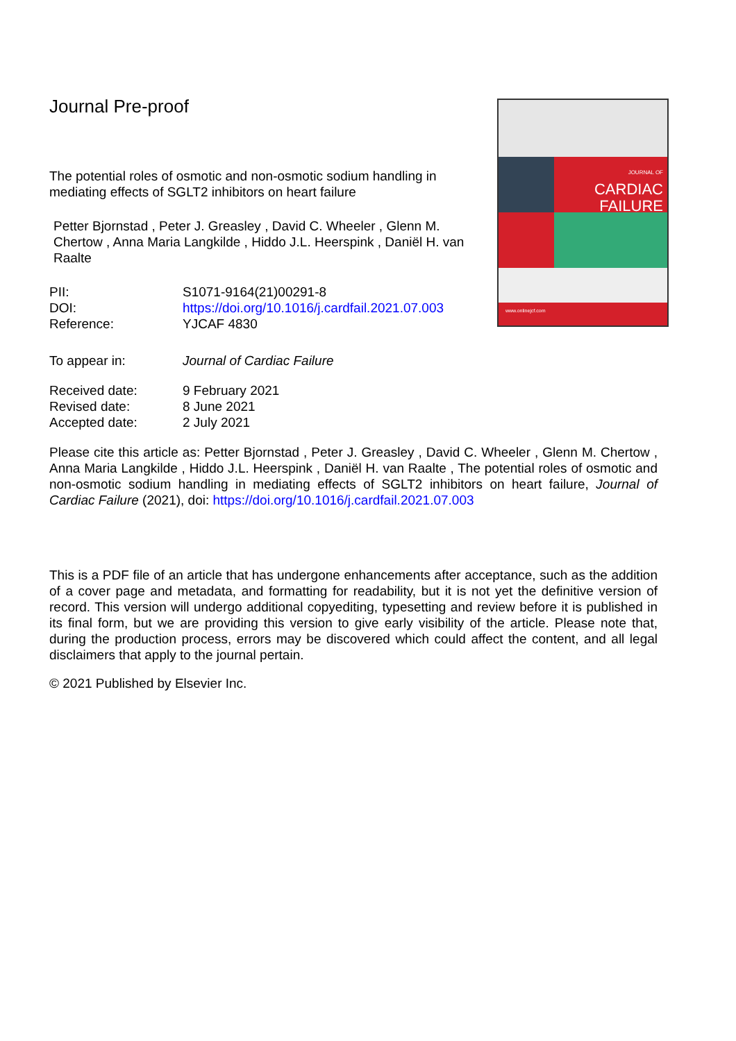JOURNAL OF
CARDIAC
FAILURE
www.onlinejcf.com
Journal Pre-proof
The potential roles of osmotic and non-osmotic sodium handling in mediating effects of SGLT2 inhibitors on heart failure
Petter Bjornstad , Peter J. Greasley , David C. Wheeler , Glenn M. Chertow , Anna Maria Langkilde , Hiddo J.L. Heerspink , Daniël H. van Raalte
| PII: | S1071-9164(21)00291-8 |
| DOI: | https://doi.org/10.1016/j.cardfail.2021.07.003 |
| Reference: | YJCAF 4830 |
| To appear in: | Journal of Cardiac Failure |
| Received date: | 9 February 2021 |
| Revised date: | 8 June 2021 |
| Accepted date: | 2 July 2021 |
Please cite this article as: Petter Bjornstad , Peter J. Greasley , David C. Wheeler , Glenn M. Chertow , Anna Maria Langkilde , Hiddo J.L. Heerspink , Daniël H. van Raalte , The potential roles of osmotic and non-osmotic sodium handling in mediating effects of SGLT2 inhibitors on heart failure, Journal of Cardiac Failure (2021), doi: https://doi.org/10.1016/j.cardfail.2021.07.003
This is a PDF file of an article that has undergone enhancements after acceptance, such as the addition of a cover page and metadata, and formatting for readability, but it is not yet the definitive version of record. This version will undergo additional copyediting, typesetting and review before it is published in its final form, but we are providing this version to give early visibility of the article. Please note that, during the production process, errors may be discovered which could affect the content, and all legal disclaimers that apply to the journal pertain.
© 2021 Published by Elsevier Inc.